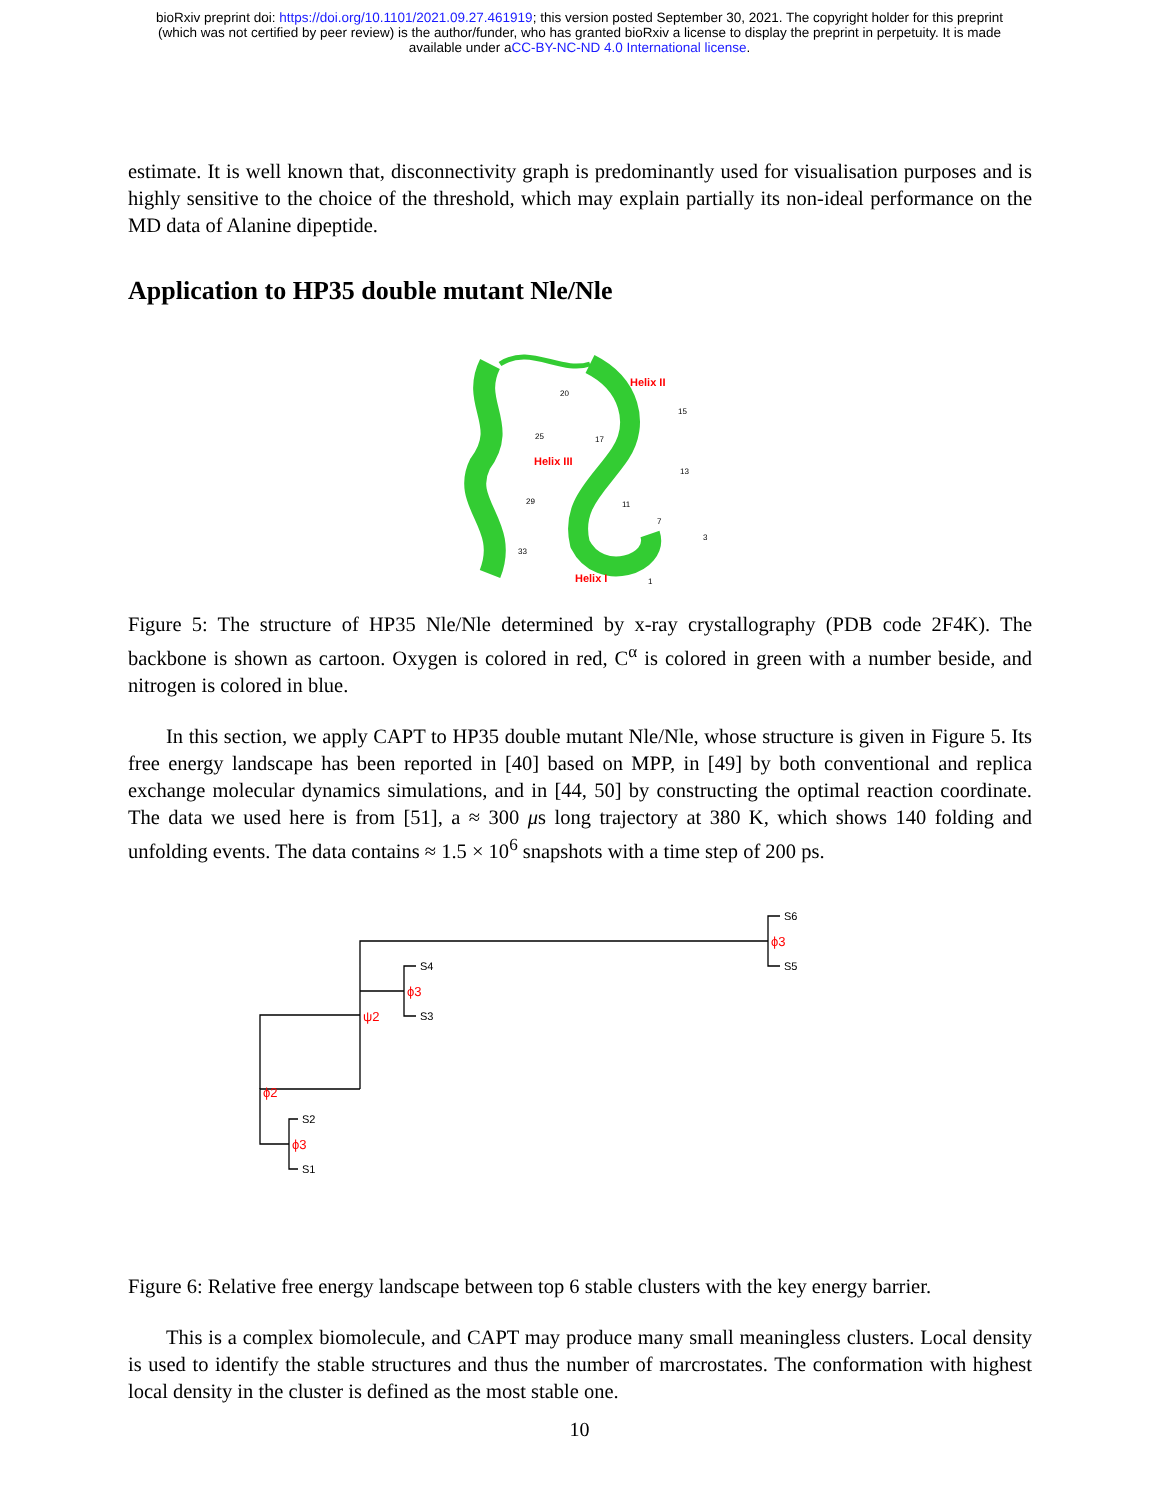bioRxiv preprint doi: https://doi.org/10.1101/2021.09.27.461919; this version posted September 30, 2021. The copyright holder for this preprint
(which was not certified by peer review) is the author/funder, who has granted bioRxiv a license to display the preprint in perpetuity. It is made
available under aCC-BY-NC-ND 4.0 International license.
estimate. It is well known that, disconnectivity graph is predominantly used for visualisation purposes and is highly sensitive to the choice of the threshold, which may explain partially its non-ideal performance on the MD data of Alanine dipeptide.
Application to HP35 double mutant Nle/Nle
Helix II
Helix III
Helix I
20
15
25
17
13
29
11
7
3
33
1
Figure 5: The structure of HP35 Nle/Nle determined by x-ray crystallography (PDB code 2F4K). The backbone is shown as cartoon. Oxygen is colored in red, C<sup>α</sup> is colored in green with a number beside, and nitrogen is colored in blue.
In this section, we apply CAPT to HP35 double mutant Nle/Nle, whose structure is given in Figure 5. Its free energy landscape has been reported in [40] based on MPP, in [49] by both conventional and replica exchange molecular dynamics simulations, and in [44, 50] by constructing the optimal reaction coordinate. The data we used here is from [51], a ≈ 300 μs long trajectory at 380 K, which shows 140 folding and unfolding events. The data contains ≈ 1.5 × 10<sup>6</sup> snapshots with a time step of 200 ps.
S6
S5
S4
S3
S2
S1
ϕ3
ψ2
ϕ3
ϕ2
ϕ3
Figure 6: Relative free energy landscape between top 6 stable clusters with the key energy barrier.
This is a complex biomolecule, and CAPT may produce many small meaningless clusters. Local density is used to identify the stable structures and thus the number of marcrostates. The conformation with highest local density in the cluster is defined as the most stable one.
10